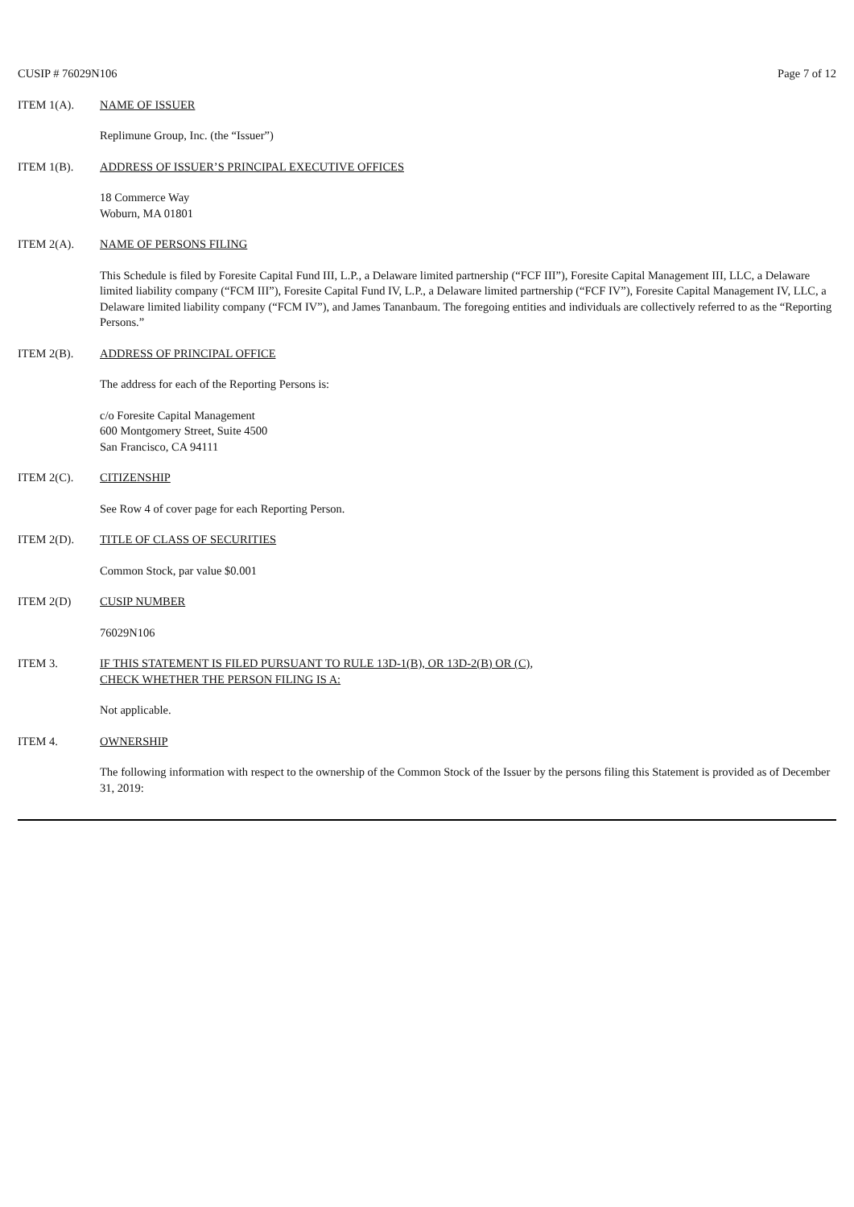CUSIP # 76029N106 Page 7 of 12
ITEM 1(A). NAME OF ISSUER
Replimune Group, Inc. (the “Issuer”)
ITEM 1(B). ADDRESS OF ISSUER’S PRINCIPAL EXECUTIVE OFFICES
18 Commerce Way
Woburn, MA 01801
ITEM 2(A). NAME OF PERSONS FILING
This Schedule is filed by Foresite Capital Fund III, L.P., a Delaware limited partnership (“FCF III”), Foresite Capital Management III, LLC, a Delaware limited liability company (“FCM III”), Foresite Capital Fund IV, L.P., a Delaware limited partnership (“FCF IV”), Foresite Capital Management IV, LLC, a Delaware limited liability company (“FCM IV”), and James Tananbaum. The foregoing entities and individuals are collectively referred to as the “Reporting Persons.”
ITEM 2(B). ADDRESS OF PRINCIPAL OFFICE
The address for each of the Reporting Persons is:
c/o Foresite Capital Management
600 Montgomery Street, Suite 4500
San Francisco, CA 94111
ITEM 2(C). CITIZENSHIP
See Row 4 of cover page for each Reporting Person.
ITEM 2(D). TITLE OF CLASS OF SECURITIES
Common Stock, par value $0.001
ITEM 2(D) CUSIP NUMBER
76029N106
ITEM 3. IF THIS STATEMENT IS FILED PURSUANT TO RULE 13D-1(B), OR 13D-2(B) OR (C),
CHECK WHETHER THE PERSON FILING IS A:
Not applicable.
ITEM 4. OWNERSHIP
The following information with respect to the ownership of the Common Stock of the Issuer by the persons filing this Statement is provided as of December 31, 2019: